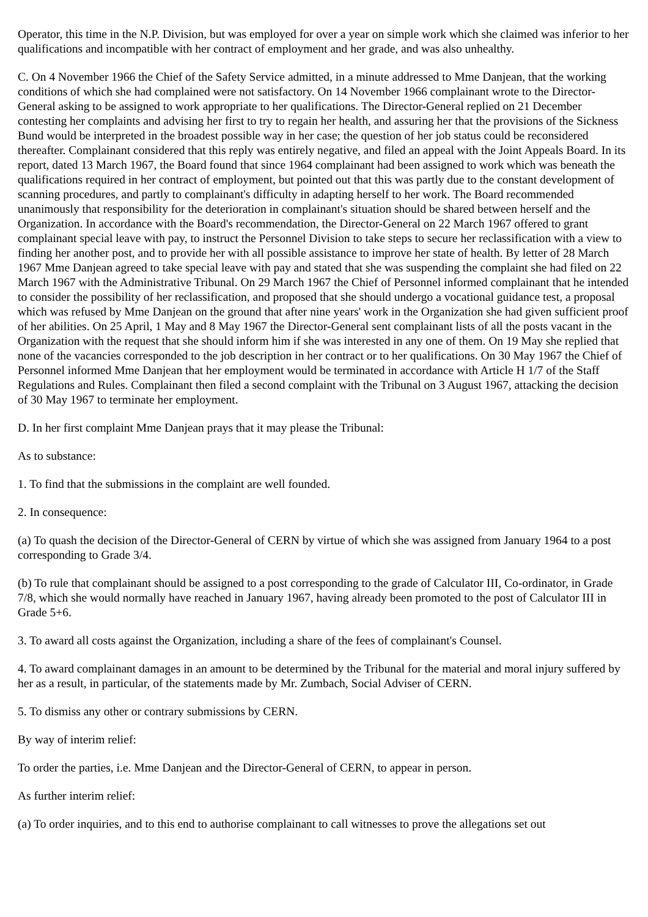Operator, this time in the N.P. Division, but was employed for over a year on simple work which she claimed was inferior to her qualifications and incompatible with her contract of employment and her grade, and was also unhealthy.
C. On 4 November 1966 the Chief of the Safety Service admitted, in a minute addressed to Mme Danjean, that the working conditions of which she had complained were not satisfactory. On 14 November 1966 complainant wrote to the Director-General asking to be assigned to work appropriate to her qualifications. The Director-General replied on 21 December contesting her complaints and advising her first to try to regain her health, and assuring her that the provisions of the Sickness Bund would be interpreted in the broadest possible way in her case; the question of her job status could be reconsidered thereafter. Complainant considered that this reply was entirely negative, and filed an appeal with the Joint Appeals Board. In its report, dated 13 March 1967, the Board found that since 1964 complainant had been assigned to work which was beneath the qualifications required in her contract of employment, but pointed out that this was partly due to the constant development of scanning procedures, and partly to complainant's difficulty in adapting herself to her work. The Board recommended unanimously that responsibility for the deterioration in complainant's situation should be shared between herself and the Organization. In accordance with the Board's recommendation, the Director-General on 22 March 1967 offered to grant complainant special leave with pay, to instruct the Personnel Division to take steps to secure her reclassification with a view to finding her another post, and to provide her with all possible assistance to improve her state of health. By letter of 28 March 1967 Mme Danjean agreed to take special leave with pay and stated that she was suspending the complaint she had filed on 22 March 1967 with the Administrative Tribunal. On 29 March 1967 the Chief of Personnel informed complainant that he intended to consider the possibility of her reclassification, and proposed that she should undergo a vocational guidance test, a proposal which was refused by Mme Danjean on the ground that after nine years' work in the Organization she had given sufficient proof of her abilities. On 25 April, 1 May and 8 May 1967 the Director-General sent complainant lists of all the posts vacant in the Organization with the request that she should inform him if she was interested in any one of them. On 19 May she replied that none of the vacancies corresponded to the job description in her contract or to her qualifications. On 30 May 1967 the Chief of Personnel informed Mme Danjean that her employment would be terminated in accordance with Article H 1/7 of the Staff Regulations and Rules. Complainant then filed a second complaint with the Tribunal on 3 August 1967, attacking the decision of 30 May 1967 to terminate her employment.
D. In her first complaint Mme Danjean prays that it may please the Tribunal:
As to substance:
1. To find that the submissions in the complaint are well founded.
2. In consequence:
(a) To quash the decision of the Director-General of CERN by virtue of which she was assigned from January 1964 to a post corresponding to Grade 3/4.
(b) To rule that complainant should be assigned to a post corresponding to the grade of Calculator III, Co-ordinator, in Grade 7/8, which she would normally have reached in January 1967, having already been promoted to the post of Calculator III in Grade 5+6.
3. To award all costs against the Organization, including a share of the fees of complainant's Counsel.
4. To award complainant damages in an amount to be determined by the Tribunal for the material and moral injury suffered by her as a result, in particular, of the statements made by Mr. Zumbach, Social Adviser of CERN.
5. To dismiss any other or contrary submissions by CERN.
By way of interim relief:
To order the parties, i.e. Mme Danjean and the Director-General of CERN, to appear in person.
As further interim relief:
(a) To order inquiries, and to this end to authorise complainant to call witnesses to prove the allegations set out